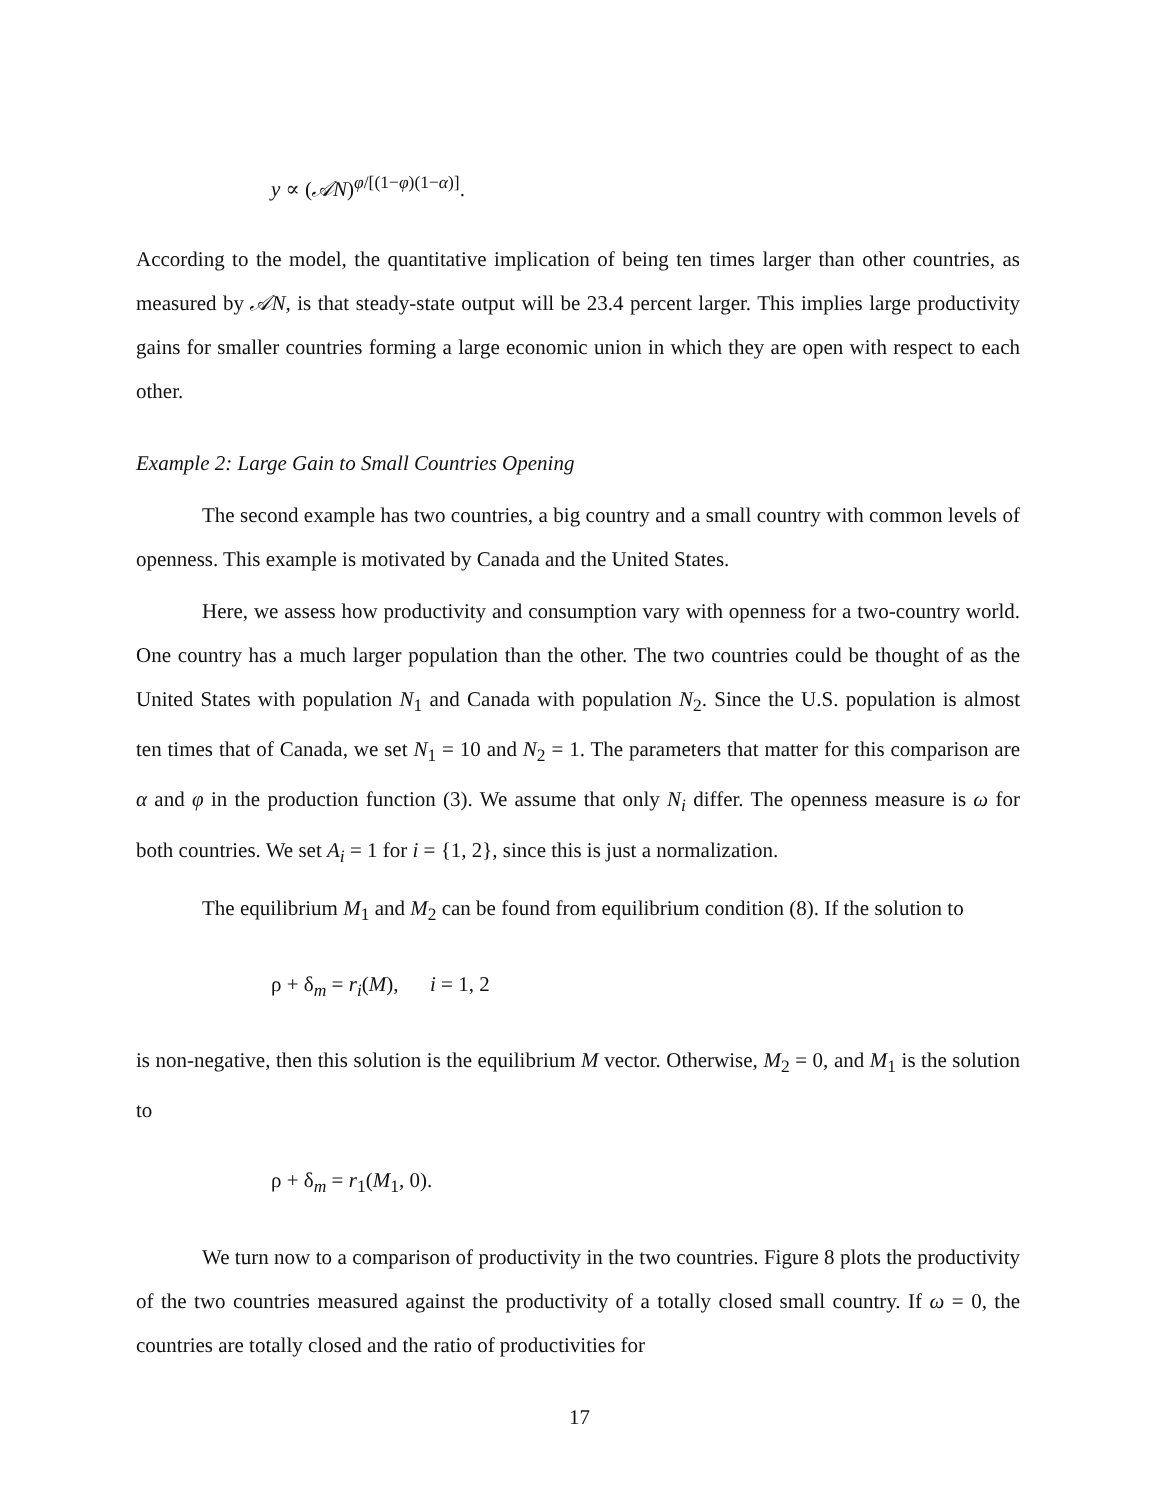y ∝ (𝒜N)<sup>φ/[(1−φ)(1−α)]</sup>.
According to the model, the quantitative implication of being ten times larger than other countries, as measured by 𝒜N, is that steady-state output will be 23.4 percent larger. This implies large productivity gains for smaller countries forming a large economic union in which they are open with respect to each other.
Example 2: Large Gain to Small Countries Opening
The second example has two countries, a big country and a small country with common levels of openness. This example is motivated by Canada and the United States.
Here, we assess how productivity and consumption vary with openness for a two-country world. One country has a much larger population than the other. The two countries could be thought of as the United States with population N<sub>1</sub> and Canada with population N<sub>2</sub>. Since the U.S. population is almost ten times that of Canada, we set N<sub>1</sub> = 10 and N<sub>2</sub> = 1. The parameters that matter for this comparison are α and φ in the production function (3). We assume that only N<sub>i</sub> differ. The openness measure is ω for both countries. We set A<sub>i</sub> = 1 for i = {1, 2}, since this is just a normalization.
The equilibrium M<sub>1</sub> and M<sub>2</sub> can be found from equilibrium condition (8). If the solution to
ρ + δ<sub>m</sub> = r<sub>i</sub>(M), i = 1, 2
is non-negative, then this solution is the equilibrium M vector. Otherwise, M<sub>2</sub> = 0, and M<sub>1</sub> is the solution to
ρ + δ<sub>m</sub> = r<sub>1</sub>(M<sub>1</sub>, 0).
We turn now to a comparison of productivity in the two countries. Figure 8 plots the productivity of the two countries measured against the productivity of a totally closed small country. If ω = 0, the countries are totally closed and the ratio of productivities for
17